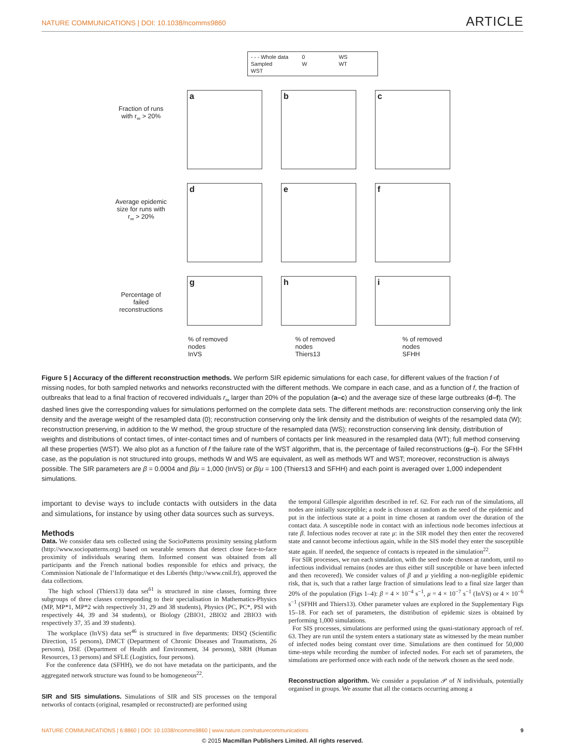NATURE COMMUNICATIONS | DOI: 10.1038/ncomms9860 ARTICLE
- - - Whole data 0 WS Sampled W WT WST
Fraction of runs with r<sub>∞</sub> > 20%
a
b
c
Average epidemic size for runs with r<sub>∞</sub> > 20%
d
e
f
Percentage of failed reconstructions
g
h
i
% of removed nodes
InVS% of removed nodes
Thiers13% of removed nodes
SFHH
Figure 5 | Accuracy of the different reconstruction methods. We perform SIR epidemic simulations for each case, for different values of the fraction f of missing nodes, for both sampled networks and networks reconstructed with the different methods. We compare in each case, and as a function of f, the fraction of outbreaks that lead to a final fraction of recovered individuals r<sub>∞</sub> larger than 20% of the population (a–c) and the average size of these large outbreaks (d–f). The dashed lines give the corresponding values for simulations performed on the complete data sets. The different methods are: reconstruction conserving only the link density and the average weight of the resampled data (0); reconstruction conserving only the link density and the distribution of weights of the resampled data (W); reconstruction preserving, in addition to the W method, the group structure of the resampled data (WS); reconstruction conserving link density, distribution of weights and distributions of contact times, of inter-contact times and of numbers of contacts per link measured in the resampled data (WT); full method conserving all these properties (WST). We also plot as a function of f the failure rate of the WST algorithm, that is, the percentage of failed reconstructions (g–i). For the SFHH case, as the population is not structured into groups, methods W and WS are equivalent, as well as methods WT and WST; moreover, reconstruction is always possible. The SIR parameters are β = 0.0004 and β/μ = 1,000 (InVS) or β/μ = 100 (Thiers13 and SFHH) and each point is averaged over 1,000 independent simulations.
important to devise ways to include contacts with outsiders in the data and simulations, for instance by using other data sources such as surveys.
Methods
Data. We consider data sets collected using the SocioPatterns proximity sensing platform (http://www.sociopatterns.org) based on wearable sensors that detect close face-to-face proximity of individuals wearing them. Informed consent was obtained from all participants and the French national bodies responsible for ethics and privacy, the Commission Nationale de l’Informatique et des Libertés (http://www.cnil.fr), approved the data collections.
The high school (Thiers13) data set<sup>61</sup> is structured in nine classes, forming three subgroups of three classes corresponding to their specialisation in Mathematics-Physics (MP, MP*1, MP*2 with respectively 31, 29 and 38 students), Physics (PC, PC*, PSI with respectively 44, 39 and 34 students), or Biology (2BIO1, 2BIO2 and 2BIO3 with respectively 37, 35 and 39 students).
The workplace (InVS) data set<sup>46</sup> is structured in five departments: DISQ (Scientific Direction, 15 persons), DMCT (Department of Chronic Diseases and Traumatisms, 26 persons), DSE (Department of Health and Environment, 34 persons), SRH (Human Resources, 13 persons) and SFLE (Logistics, four persons).
For the conference data (SFHH), we do not have metadata on the participants, and the aggregated network structure was found to be homogeneous<sup>22</sup>.
SIR and SIS simulations. Simulations of SIR and SIS processes on the temporal networks of contacts (original, resampled or reconstructed) are performed using
the temporal Gillespie algorithm described in ref. 62. For each run of the simulations, all nodes are initially susceptible; a node is chosen at random as the seed of the epidemic and put in the infectious state at a point in time chosen at random over the duration of the contact data. A susceptible node in contact with an infectious node becomes infectious at rate β. Infectious nodes recover at rate μ: in the SIR model they then enter the recovered state and cannot become infectious again, while in the SIS model they enter the susceptible state again. If needed, the sequence of contacts is repeated in the simulation<sup>22</sup>.
For SIR processes, we run each simulation, with the seed node chosen at random, until no infectious individual remains (nodes are thus either still susceptible or have been infected and then recovered). We consider values of β and μ yielding a non-negligible epidemic risk, that is, such that a rather large fraction of simulations lead to a final size larger than 20% of the population (Figs 1–4): β = 4 × 10<sup>−4</sup> s<sup>−1</sup>, μ = 4 × 10<sup>−7</sup> s<sup>−1</sup> (InVS) or 4 × 10<sup>−6</sup> s<sup>−1</sup> (SFHH and Thiers13). Other parameter values are explored in the Supplementary Figs 15–18. For each set of parameters, the distribution of epidemic sizes is obtained by performing 1,000 simulations.
For SIS processes, simulations are performed using the quasi-stationary approach of ref. 63. They are run until the system enters a stationary state as witnessed by the mean number of infected nodes being constant over time. Simulations are then continued for 50,000 time-steps while recording the number of infected nodes. For each set of parameters, the simulations are performed once with each node of the network chosen as the seed node.
Reconstruction algorithm. We consider a population 𝒫 of N individuals, potentially organised in groups. We assume that all the contacts occurring among a
NATURE COMMUNICATIONS | 6:8860 | DOI: 10.1038/ncomms9860 | www.nature.com/naturecommunications 9
© 2015 Macmillan Publishers Limited. All rights reserved.